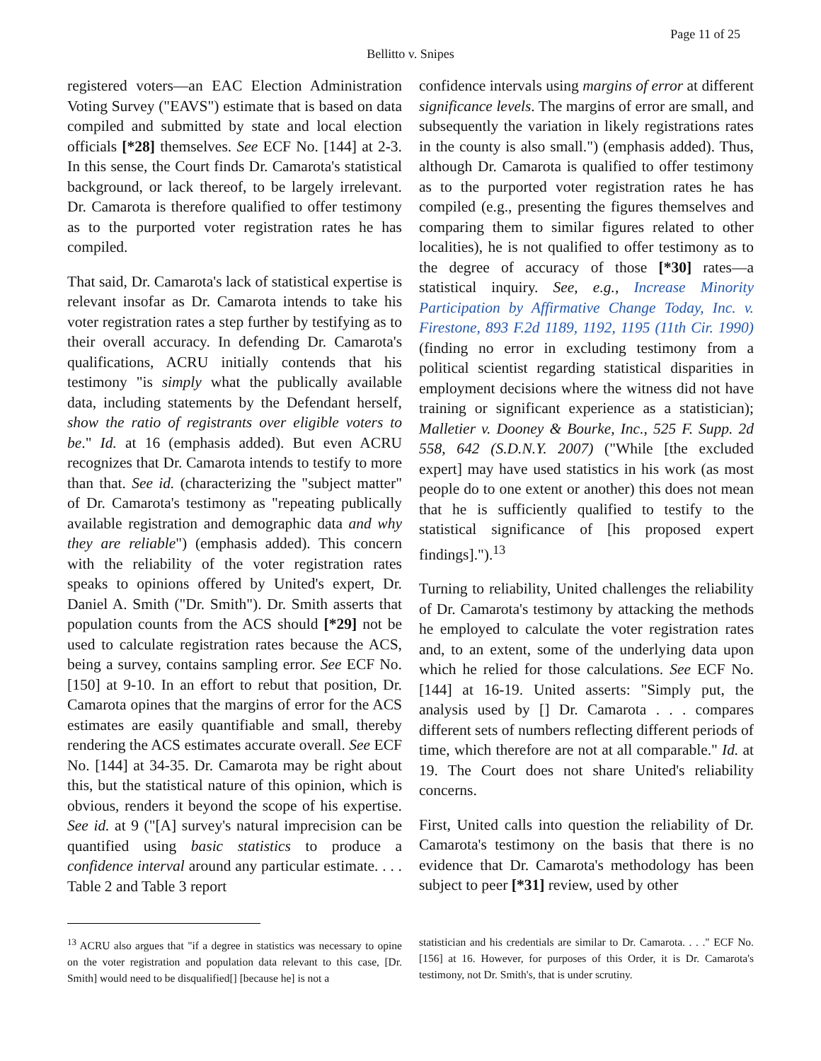Page 11 of 25
Bellitto v. Snipes
registered voters—an EAC Election Administration Voting Survey ("EAVS") estimate that is based on data compiled and submitted by state and local election officials [*28] themselves. See ECF No. [144] at 2-3. In this sense, the Court finds Dr. Camarota's statistical background, or lack thereof, to be largely irrelevant. Dr. Camarota is therefore qualified to offer testimony as to the purported voter registration rates he has compiled.
That said, Dr. Camarota's lack of statistical expertise is relevant insofar as Dr. Camarota intends to take his voter registration rates a step further by testifying as to their overall accuracy. In defending Dr. Camarota's qualifications, ACRU initially contends that his testimony "is simply what the publically available data, including statements by the Defendant herself, show the ratio of registrants over eligible voters to be." Id. at 16 (emphasis added). But even ACRU recognizes that Dr. Camarota intends to testify to more than that. See id. (characterizing the "subject matter" of Dr. Camarota's testimony as "repeating publically available registration and demographic data and why they are reliable") (emphasis added). This concern with the reliability of the voter registration rates speaks to opinions offered by United's expert, Dr. Daniel A. Smith ("Dr. Smith"). Dr. Smith asserts that population counts from the ACS should [*29] not be used to calculate registration rates because the ACS, being a survey, contains sampling error. See ECF No. [150] at 9-10. In an effort to rebut that position, Dr. Camarota opines that the margins of error for the ACS estimates are easily quantifiable and small, thereby rendering the ACS estimates accurate overall. See ECF No. [144] at 34-35. Dr. Camarota may be right about this, but the statistical nature of this opinion, which is obvious, renders it beyond the scope of his expertise. See id. at 9 ("[A] survey's natural imprecision can be quantified using basic statistics to produce a confidence interval around any particular estimate. . . . Table 2 and Table 3 report
confidence intervals using margins of error at different significance levels. The margins of error are small, and subsequently the variation in likely registrations rates in the county is also small.") (emphasis added). Thus, although Dr. Camarota is qualified to offer testimony as to the purported voter registration rates he has compiled (e.g., presenting the figures themselves and comparing them to similar figures related to other localities), he is not qualified to offer testimony as to the degree of accuracy of those [*30] rates—a statistical inquiry. See, e.g., Increase Minority Participation by Affirmative Change Today, Inc. v. Firestone, 893 F.2d 1189, 1192, 1195 (11th Cir. 1990) (finding no error in excluding testimony from a political scientist regarding statistical disparities in employment decisions where the witness did not have training or significant experience as a statistician); Malletier v. Dooney & Bourke, Inc., 525 F. Supp. 2d 558, 642 (S.D.N.Y. 2007) ("While [the excluded expert] may have used statistics in his work (as most people do to one extent or another) this does not mean that he is sufficiently qualified to testify to the statistical significance of [his proposed expert findings].").<sup>13</sup>
Turning to reliability, United challenges the reliability of Dr. Camarota's testimony by attacking the methods he employed to calculate the voter registration rates and, to an extent, some of the underlying data upon which he relied for those calculations. See ECF No. [144] at 16-19. United asserts: "Simply put, the analysis used by [] Dr. Camarota . . . compares different sets of numbers reflecting different periods of time, which therefore are not at all comparable." Id. at 19. The Court does not share United's reliability concerns.
First, United calls into question the reliability of Dr. Camarota's testimony on the basis that there is no evidence that Dr. Camarota's methodology has been subject to peer [*31] review, used by other
<sup>13</sup> ACRU also argues that "if a degree in statistics was necessary to opine on the voter registration and population data relevant to this case, [Dr. Smith] would need to be disqualified[] [because he] is not a
statistician and his credentials are similar to Dr. Camarota. . . ." ECF No. [156] at 16. However, for purposes of this Order, it is Dr. Camarota's testimony, not Dr. Smith's, that is under scrutiny.